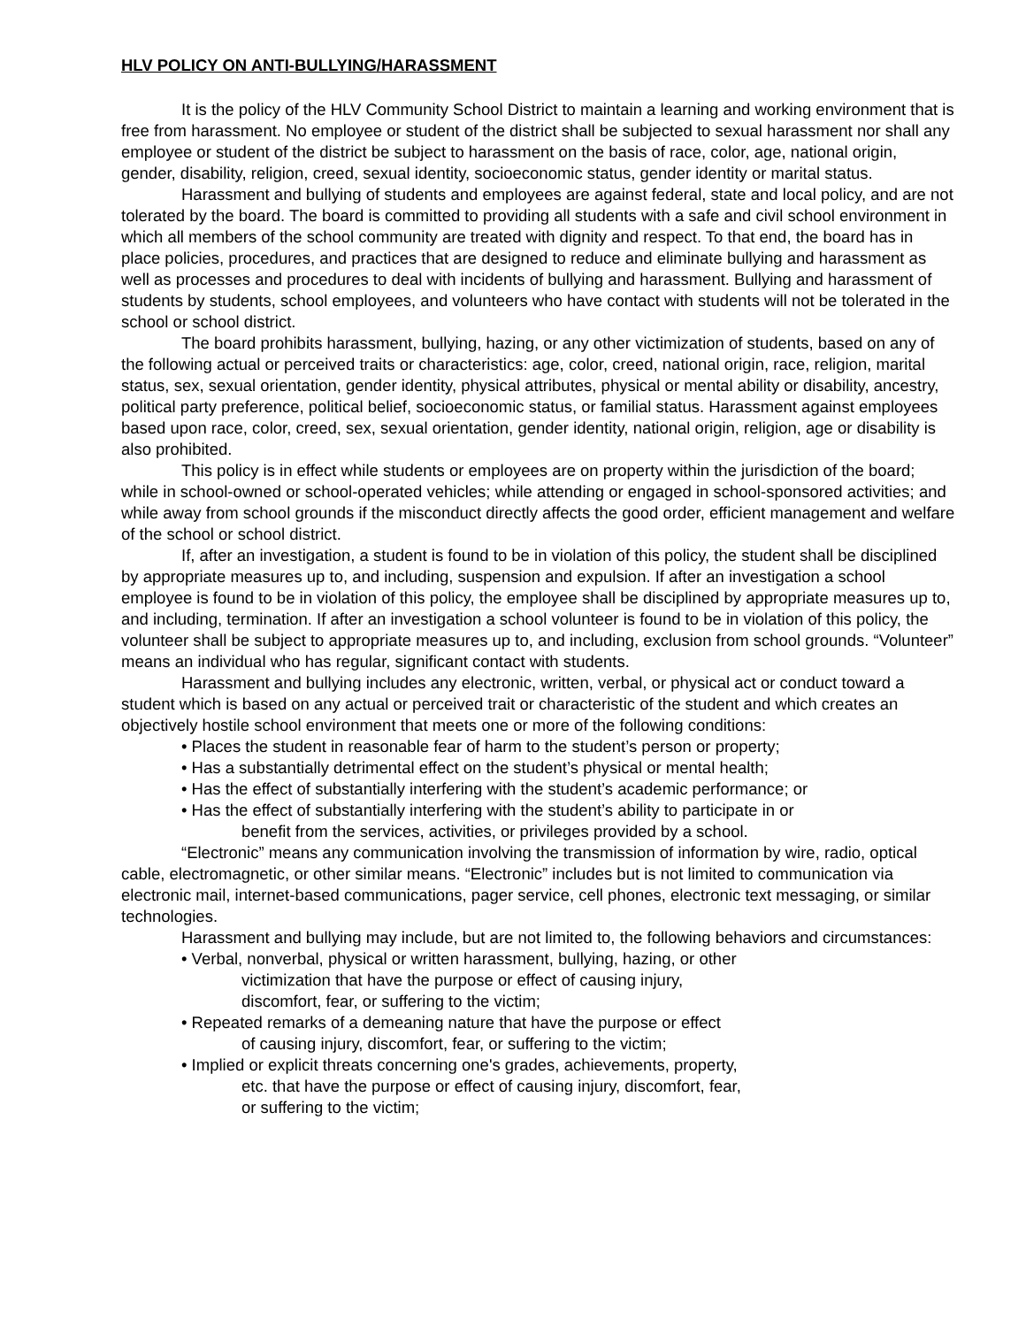HLV POLICY ON ANTI-BULLYING/HARASSMENT
It is the policy of the HLV Community School District to maintain a learning and working environment that is free from harassment. No employee or student of the district shall be subjected to sexual harassment nor shall any employee or student of the district be subject to harassment on the basis of race, color, age, national origin, gender, disability, religion, creed, sexual identity, socioeconomic status, gender identity or marital status.
Harassment and bullying of students and employees are against federal, state and local policy, and are not tolerated by the board. The board is committed to providing all students with a safe and civil school environment in which all members of the school community are treated with dignity and respect. To that end, the board has in place policies, procedures, and practices that are designed to reduce and eliminate bullying and harassment as well as processes and procedures to deal with incidents of bullying and harassment. Bullying and harassment of students by students, school employees, and volunteers who have contact with students will not be tolerated in the school or school district.
The board prohibits harassment, bullying, hazing, or any other victimization of students, based on any of the following actual or perceived traits or characteristics: age, color, creed, national origin, race, religion, marital status, sex, sexual orientation, gender identity, physical attributes, physical or mental ability or disability, ancestry, political party preference, political belief, socioeconomic status, or familial status. Harassment against employees based upon race, color, creed, sex, sexual orientation, gender identity, national origin, religion, age or disability is also prohibited.
This policy is in effect while students or employees are on property within the jurisdiction of the board; while in school-owned or school-operated vehicles; while attending or engaged in school-sponsored activities; and while away from school grounds if the misconduct directly affects the good order, efficient management and welfare of the school or school district.
If, after an investigation, a student is found to be in violation of this policy, the student shall be disciplined by appropriate measures up to, and including, suspension and expulsion. If after an investigation a school employee is found to be in violation of this policy, the employee shall be disciplined by appropriate measures up to, and including, termination. If after an investigation a school volunteer is found to be in violation of this policy, the volunteer shall be subject to appropriate measures up to, and including, exclusion from school grounds. “Volunteer” means an individual who has regular, significant contact with students.
Harassment and bullying includes any electronic, written, verbal, or physical act or conduct toward a student which is based on any actual or perceived trait or characteristic of the student and which creates an objectively hostile school environment that meets one or more of the following conditions:
• Places the student in reasonable fear of harm to the student’s person or property;
• Has a substantially detrimental effect on the student’s physical or mental health;
• Has the effect of substantially interfering with the student’s academic performance; or
• Has the effect of substantially interfering with the student’s ability to participate in or
benefit from the services, activities, or privileges provided by a school.
“Electronic” means any communication involving the transmission of information by wire, radio, optical cable, electromagnetic, or other similar means. “Electronic” includes but is not limited to communication via electronic mail, internet-based communications, pager service, cell phones, electronic text messaging, or similar technologies.
Harassment and bullying may include, but are not limited to, the following behaviors and circumstances:
• Verbal, nonverbal, physical or written harassment, bullying, hazing, or other
victimization that have the purpose or effect of causing injury,
discomfort, fear, or suffering to the victim;
• Repeated remarks of a demeaning nature that have the purpose or effect
of causing injury, discomfort, fear, or suffering to the victim;
• Implied or explicit threats concerning one's grades, achievements, property,
etc. that have the purpose or effect of causing injury, discomfort, fear,
or suffering to the victim;